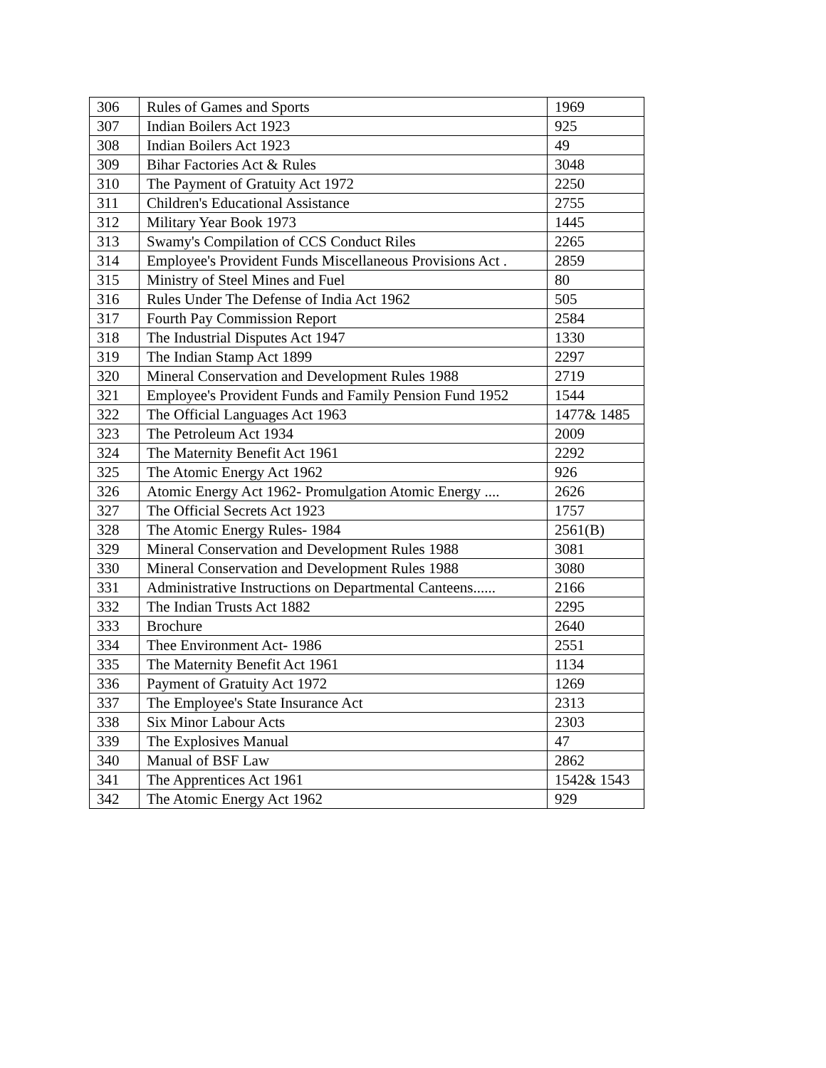| 306 | Rules of Games and Sports | 1969 |
| 307 | Indian Boilers Act 1923 | 925 |
| 308 | Indian Boilers Act 1923 | 49 |
| 309 | Bihar Factories Act & Rules | 3048 |
| 310 | The Payment of Gratuity Act 1972 | 2250 |
| 311 | Children's Educational Assistance | 2755 |
| 312 | Military Year Book 1973 | 1445 |
| 313 | Swamy's Compilation of CCS Conduct Riles | 2265 |
| 314 | Employee's Provident Funds Miscellaneous Provisions Act . | 2859 |
| 315 | Ministry of Steel Mines and Fuel | 80 |
| 316 | Rules Under The Defense of India Act 1962 | 505 |
| 317 | Fourth Pay Commission Report | 2584 |
| 318 | The Industrial Disputes Act 1947 | 1330 |
| 319 | The Indian Stamp Act 1899 | 2297 |
| 320 | Mineral Conservation and Development Rules 1988 | 2719 |
| 321 | Employee's Provident Funds and Family Pension Fund 1952 | 1544 |
| 322 | The Official Languages Act 1963 | 1477& 1485 |
| 323 | The Petroleum Act 1934 | 2009 |
| 324 | The Maternity Benefit Act 1961 | 2292 |
| 325 | The Atomic Energy Act 1962 | 926 |
| 326 | Atomic Energy Act 1962- Promulgation Atomic Energy .... | 2626 |
| 327 | The Official Secrets Act 1923 | 1757 |
| 328 | The Atomic Energy Rules- 1984 | 2561(B) |
| 329 | Mineral Conservation and Development Rules 1988 | 3081 |
| 330 | Mineral Conservation and Development Rules 1988 | 3080 |
| 331 | Administrative Instructions on Departmental Canteens...... | 2166 |
| 332 | The Indian Trusts Act 1882 | 2295 |
| 333 | Brochure | 2640 |
| 334 | Thee Environment Act- 1986 | 2551 |
| 335 | The Maternity Benefit Act 1961 | 1134 |
| 336 | Payment of Gratuity Act 1972 | 1269 |
| 337 | The Employee's State Insurance Act | 2313 |
| 338 | Six Minor Labour Acts | 2303 |
| 339 | The Explosives Manual | 47 |
| 340 | Manual of BSF Law | 2862 |
| 341 | The Apprentices Act 1961 | 1542& 1543 |
| 342 | The Atomic Energy Act 1962 | 929 |